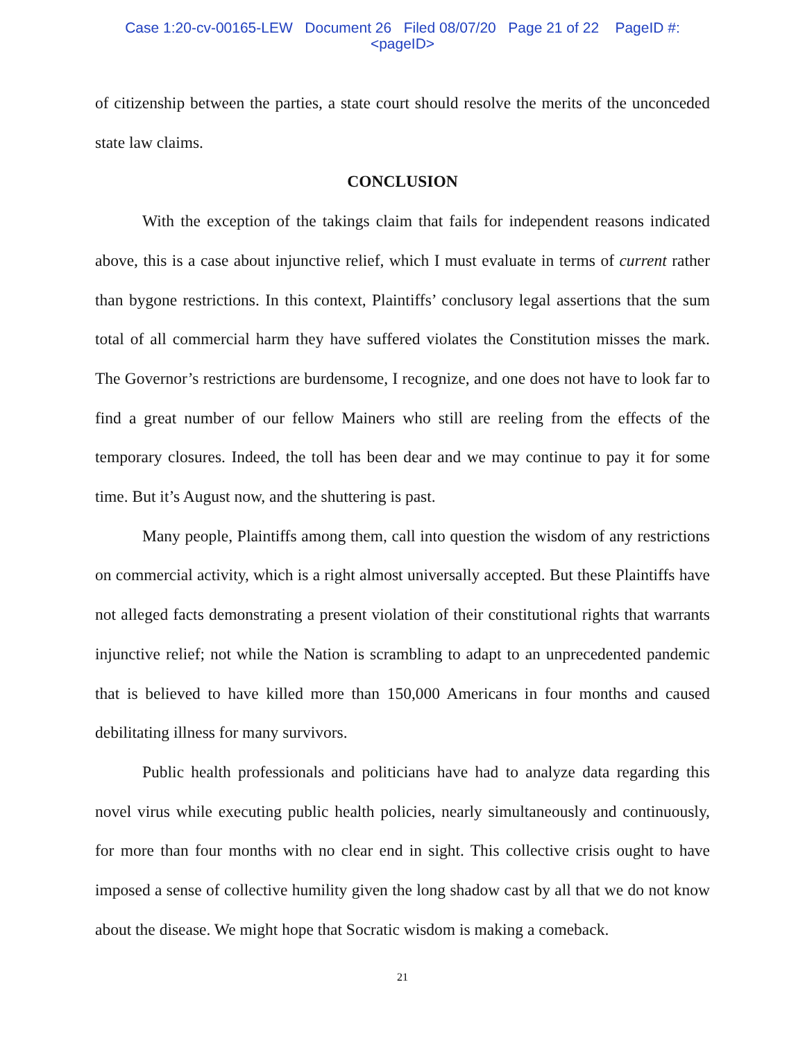Case 1:20-cv-00165-LEW Document 26 Filed 08/07/20 Page 21 of 22 PageID #:
<pageID>
of citizenship between the parties, a state court should resolve the merits of the unconceded state law claims.
CONCLUSION
With the exception of the takings claim that fails for independent reasons indicated above, this is a case about injunctive relief, which I must evaluate in terms of current rather than bygone restrictions. In this context, Plaintiffs’ conclusory legal assertions that the sum total of all commercial harm they have suffered violates the Constitution misses the mark. The Governor’s restrictions are burdensome, I recognize, and one does not have to look far to find a great number of our fellow Mainers who still are reeling from the effects of the temporary closures. Indeed, the toll has been dear and we may continue to pay it for some time. But it’s August now, and the shuttering is past.
Many people, Plaintiffs among them, call into question the wisdom of any restrictions on commercial activity, which is a right almost universally accepted. But these Plaintiffs have not alleged facts demonstrating a present violation of their constitutional rights that warrants injunctive relief; not while the Nation is scrambling to adapt to an unprecedented pandemic that is believed to have killed more than 150,000 Americans in four months and caused debilitating illness for many survivors.
Public health professionals and politicians have had to analyze data regarding this novel virus while executing public health policies, nearly simultaneously and continuously, for more than four months with no clear end in sight. This collective crisis ought to have imposed a sense of collective humility given the long shadow cast by all that we do not know about the disease. We might hope that Socratic wisdom is making a comeback.
21